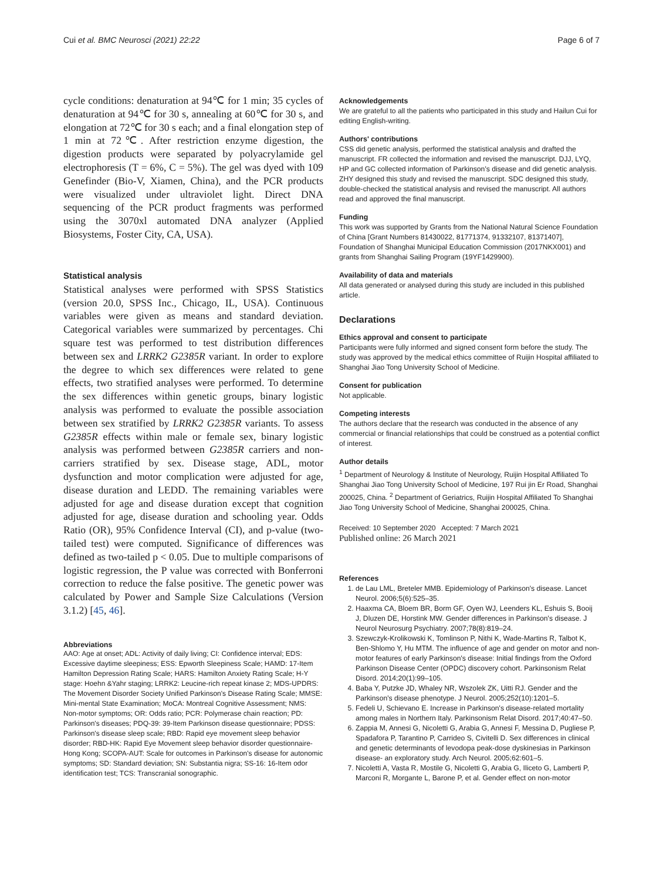Cui et al. BMC Neurosci (2021) 22:22 Page 6 of 7
cycle conditions: denaturation at 94℃ for 1 min; 35 cycles of denaturation at 94℃ for 30 s, annealing at 60℃ for 30 s, and elongation at 72℃ for 30 s each; and a final elongation step of 1 min at 72℃. After restriction enzyme digestion, the digestion products were separated by polyacrylamide gel electrophoresis (T = 6%, C = 5%). The gel was dyed with 109 Genefinder (Bio-V, Xiamen, China), and the PCR products were visualized under ultraviolet light. Direct DNA sequencing of the PCR product fragments was performed using the 3070xl automated DNA analyzer (Applied Biosystems, Foster City, CA, USA).
Statistical analysis
Statistical analyses were performed with SPSS Statistics (version 20.0, SPSS Inc., Chicago, IL, USA). Continuous variables were given as means and standard deviation. Categorical variables were summarized by percentages. Chi square test was performed to test distribution differences between sex and LRRK2 G2385R variant. In order to explore the degree to which sex differences were related to gene effects, two stratified analyses were performed. To determine the sex differences within genetic groups, binary logistic analysis was performed to evaluate the possible association between sex stratified by LRRK2 G2385R variants. To assess G2385R effects within male or female sex, binary logistic analysis was performed between G2385R carriers and non-carriers stratified by sex. Disease stage, ADL, motor dysfunction and motor complication were adjusted for age, disease duration and LEDD. The remaining variables were adjusted for age and disease duration except that cognition adjusted for age, disease duration and schooling year. Odds Ratio (OR), 95% Confidence Interval (CI), and p-value (two-tailed test) were computed. Significance of differences was defined as two-tailed p < 0.05. Due to multiple comparisons of logistic regression, the P value was corrected with Bonferroni correction to reduce the false positive. The genetic power was calculated by Power and Sample Size Calculations (Version 3.1.2) [45, 46].
Abbreviations
AAO: Age at onset; ADL: Activity of daily living; CI: Confidence interval; EDS: Excessive daytime sleepiness; ESS: Epworth Sleepiness Scale; HAMD: 17-Item Hamilton Depression Rating Scale; HARS: Hamilton Anxiety Rating Scale; H-Y stage: Hoehn &Yahr staging; LRRK2: Leucine-rich repeat kinase 2; MDS-UPDRS: The Movement Disorder Society Unified Parkinson's Disease Rating Scale; MMSE: Mini-mental State Examination; MoCA: Montreal Cognitive Assessment; NMS: Non-motor symptoms; OR: Odds ratio; PCR: Polymerase chain reaction; PD: Parkinson's diseases; PDQ-39: 39-Item Parkinson disease questionnaire; PDSS: Parkinson's disease sleep scale; RBD: Rapid eye movement sleep behavior disorder; RBD-HK: Rapid Eye Movement sleep behavior disorder questionnaire-Hong Kong; SCOPA-AUT: Scale for outcomes in Parkinson's disease for autonomic symptoms; SD: Standard deviation; SN: Substantia nigra; SS-16: 16-Item odor identification test; TCS: Transcranial sonographic.
Acknowledgements
We are grateful to all the patients who participated in this study and Hailun Cui for editing English-writing.
Authors' contributions
CSS did genetic analysis, performed the statistical analysis and drafted the manuscript. FR collected the information and revised the manuscript. DJJ, LYQ, HP and GC collected information of Parkinson's disease and did genetic analysis. ZHY designed this study and revised the manuscript. SDC designed this study, double-checked the statistical analysis and revised the manuscript. All authors read and approved the final manuscript.
Funding
This work was supported by Grants from the National Natural Science Foundation of China [Grant Numbers 81430022, 81771374, 91332107, 81371407], Foundation of Shanghai Municipal Education Commission (2017NKX001) and grants from Shanghai Sailing Program (19YF1429900).
Availability of data and materials
All data generated or analysed during this study are included in this published article.
Declarations
Ethics approval and consent to participate
Participants were fully informed and signed consent form before the study. The study was approved by the medical ethics committee of Ruijin Hospital affiliated to Shanghai Jiao Tong University School of Medicine.
Consent for publication
Not applicable.
Competing interests
The authors declare that the research was conducted in the absence of any commercial or financial relationships that could be construed as a potential conflict of interest.
Author details
<sup>1</sup> Department of Neurology & Institute of Neurology, Ruijin Hospital Affiliated To Shanghai Jiao Tong University School of Medicine, 197 Rui jin Er Road, Shanghai 200025, China. <sup>2</sup> Department of Geriatrics, Ruijin Hospital Affiliated To Shanghai Jiao Tong University School of Medicine, Shanghai 200025, China.
Received: 10 September 2020 Accepted: 7 March 2021
Published online: 26 March 2021
References
1. de Lau LML, Breteler MMB. Epidemiology of Parkinson's disease. Lancet Neurol. 2006;5(6):525–35.
2. Haaxma CA, Bloem BR, Borm GF, Oyen WJ, Leenders KL, Eshuis S, Booij J, Dluzen DE, Horstink MW. Gender differences in Parkinson's disease. J Neurol Neurosurg Psychiatry. 2007;78(8):819–24.
3. Szewczyk-Krolikowski K, Tomlinson P, Nithi K, Wade-Martins R, Talbot K, Ben-Shlomo Y, Hu MTM. The influence of age and gender on motor and non-motor features of early Parkinson's disease: Initial findings from the Oxford Parkinson Disease Center (OPDC) discovery cohort. Parkinsonism Relat Disord. 2014;20(1):99–105.
4. Baba Y, Putzke JD, Whaley NR, Wszolek ZK, Uitti RJ. Gender and the Parkinson's disease phenotype. J Neurol. 2005;252(10):1201–5.
5. Fedeli U, Schievano E. Increase in Parkinson's disease-related mortality among males in Northern Italy. Parkinsonism Relat Disord. 2017;40:47–50.
6. Zappia M, Annesi G, Nicoletti G, Arabia G, Annesi F, Messina D, Pugliese P, Spadafora P, Tarantino P, Carrideo S, Civitelli D. Sex differences in clinical and genetic determinants of levodopa peak-dose dyskinesias in Parkinson disease- an exploratory study. Arch Neurol. 2005;62:601–5.
7. Nicoletti A, Vasta R, Mostile G, Nicoletti G, Arabia G, Iliceto G, Lamberti P, Marconi R, Morgante L, Barone P, et al. Gender effect on non-motor